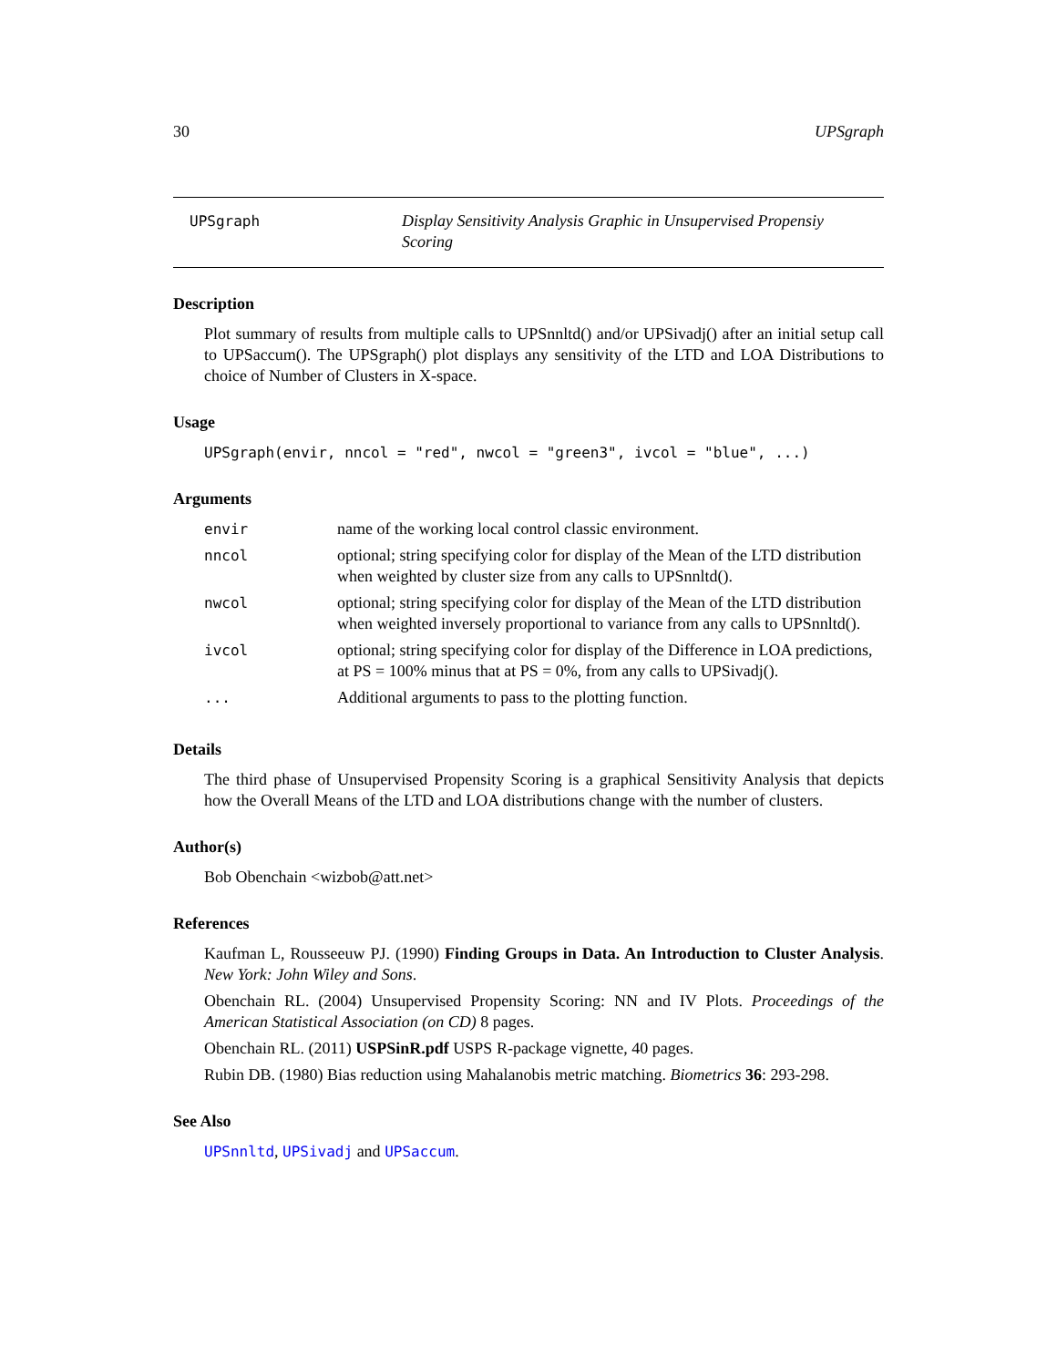30 UPSgraph
UPSgraph Display Sensitivity Analysis Graphic in Unsupervised Propensiy Scoring
Description
Plot summary of results from multiple calls to UPSnnltd() and/or UPSivadj() after an initial setup call to UPSaccum(). The UPSgraph() plot displays any sensitivity of the LTD and LOA Distributions to choice of Number of Clusters in X-space.
Usage
UPSgraph(envir, nncol = "red", nwcol = "green3", ivcol = "blue", ...)
Arguments
| envir | name of the working local control classic environment. |
| nncol | optional; string specifying color for display of the Mean of the LTD distribution when weighted by cluster size from any calls to UPSnnltd(). |
| nwcol | optional; string specifying color for display of the Mean of the LTD distribution when weighted inversely proportional to variance from any calls to UPSnnltd(). |
| ivcol | optional; string specifying color for display of the Difference in LOA predictions, at PS = 100% minus that at PS = 0%, from any calls to UPSivadj(). |
| ... | Additional arguments to pass to the plotting function. |
Details
The third phase of Unsupervised Propensity Scoring is a graphical Sensitivity Analysis that depicts how the Overall Means of the LTD and LOA distributions change with the number of clusters.
Author(s)
Bob Obenchain <wizbob@att.net>
References
Kaufman L, Rousseeuw PJ. (1990) Finding Groups in Data. An Introduction to Cluster Analysis. New York: John Wiley and Sons.
Obenchain RL. (2004) Unsupervised Propensity Scoring: NN and IV Plots. Proceedings of the American Statistical Association (on CD) 8 pages.
Obenchain RL. (2011) USPSinR.pdf USPS R-package vignette, 40 pages.
Rubin DB. (1980) Bias reduction using Mahalanobis metric matching. Biometrics 36: 293-298.
See Also
UPSnnltd, UPSivadj and UPSaccum.